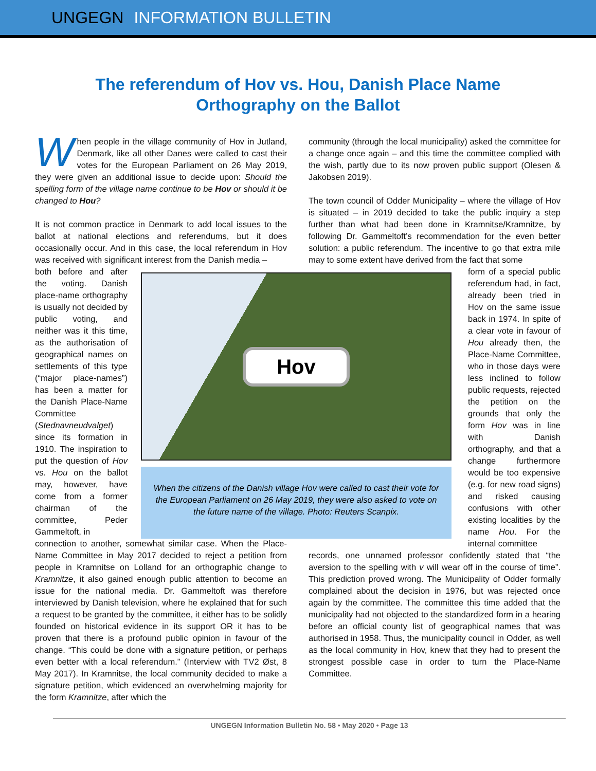UNGEGN INFORMATION BULLETIN
The referendum of Hov vs. Hou, Danish Place Name
Orthography on the Ballot
When people in the village community of Hov in Jutland, Denmark, like all other Danes were called to cast their votes for the European Parliament on 26 May 2019, they were given an additional issue to decide upon: Should the spelling form of the village name continue to be Hov or should it be changed to Hou?
It is not common practice in Denmark to add local issues to the ballot at national elections and referendums, but it does occasionally occur. And in this case, the local referendum in Hov was received with significant interest from the Danish media –
both before and after the voting. Danish place-name orthography is usually not decided by public voting, and neither was it this time, as the authorisation of geographical names on settlements of this type (“major place-names”) has been a matter for the Danish Place-Name Committee (Stednavneudvalget) since its formation in 1910. The inspiration to put the question of Hov vs. Hou on the ballot may, however, have come from a former chairman of the committee, Peder Gammeltoft, in
connection to another, somewhat similar case. When the Place-Name Committee in May 2017 decided to reject a petition from people in Kramnitse on Lolland for an orthographic change to Kramnitze, it also gained enough public attention to become an issue for the national media. Dr. Gammeltoft was therefore interviewed by Danish television, where he explained that for such a request to be granted by the committee, it either has to be solidly founded on historical evidence in its support OR it has to be proven that there is a profound public opinion in favour of the change. “This could be done with a signature petition, or perhaps even better with a local referendum.” (Interview with TV2 Øst, 8 May 2017). In Kramnitse, the local community decided to make a signature petition, which evidenced an overwhelming majority for the form Kramnitze, after which the
community (through the local municipality) asked the committee for a change once again – and this time the committee complied with the wish, partly due to its now proven public support (Olesen & Jakobsen 2019).
The town council of Odder Municipality – where the village of Hov is situated – in 2019 decided to take the public inquiry a step further than what had been done in Kramnitse/Kramnitze, by following Dr. Gammeltoft’s recommendation for the even better solution: a public referendum. The incentive to go that extra mile may to some extent have derived from the fact that some
form of a special public referendum had, in fact, already been tried in Hov on the same issue back in 1974. In spite of a clear vote in favour of Hou already then, the Place-Name Committee, who in those days were less inclined to follow public requests, rejected the petition on the grounds that only the form Hov was in line with Danish orthography, and that a change furthermore would be too expensive (e.g. for new road signs) and risked causing confusions with other existing localities by the name Hou. For the internal committee
records, one unnamed professor confidently stated that “the aversion to the spelling with v will wear off in the course of time”. This prediction proved wrong. The Municipality of Odder formally complained about the decision in 1976, but was rejected once again by the committee. The committee this time added that the municipality had not objected to the standardized form in a hearing before an official county list of geographical names that was authorised in 1958. Thus, the municipality council in Odder, as well as the local community in Hov, knew that they had to present the strongest possible case in order to turn the Place-Name Committee.
Hov
When the citizens of the Danish village Hov were called to cast their vote for the European Parliament on 26 May 2019, they were also asked to vote on the future name of the village. Photo: Reuters Scanpix.
UNGEGN Information Bulletin No. 58 • May 2020 • Page 13